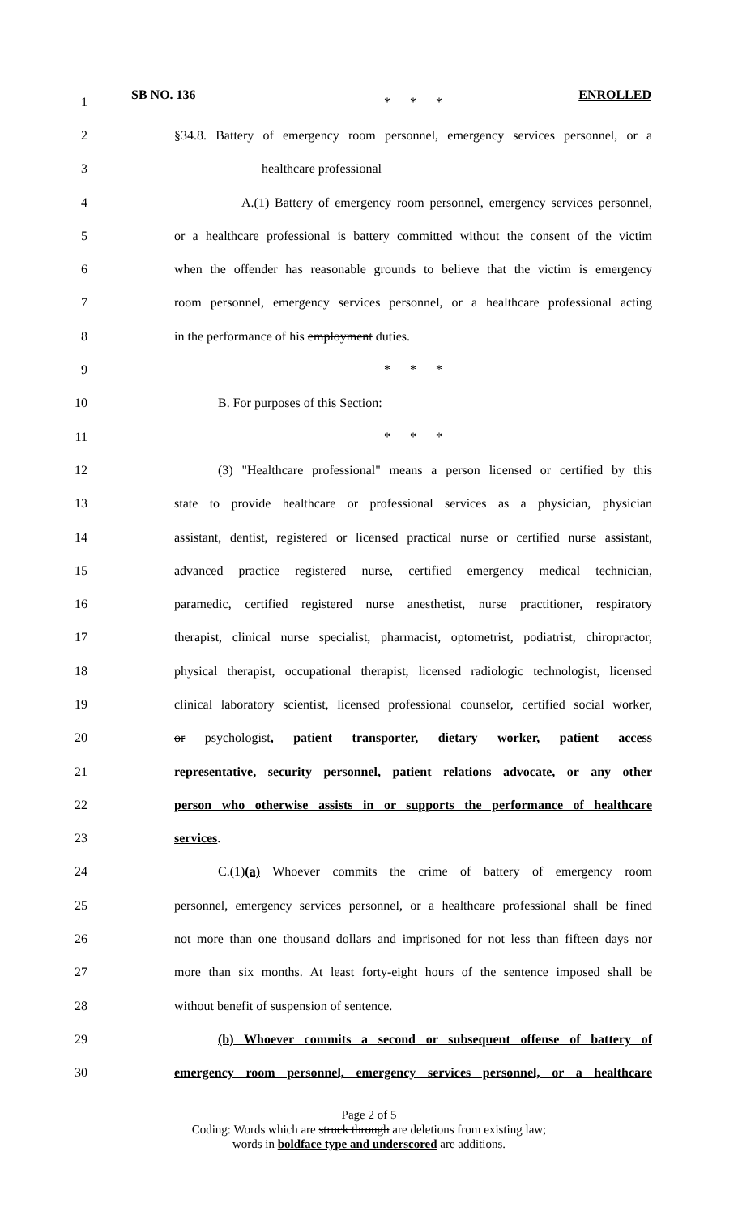SB NO. 136 ENROLLED
1 * * *
2 §34.8. Battery of emergency room personnel, emergency services personnel, or a
3 healthcare professional
4 A.(1) Battery of emergency room personnel, emergency services personnel,
5 or a healthcare professional is battery committed without the consent of the victim
6 when the offender has reasonable grounds to believe that the victim is emergency
7 room personnel, emergency services personnel, or a healthcare professional acting
8 in the performance of his employment duties.
9 * * *
10 B. For purposes of this Section:
11 * * *
12 (3) "Healthcare professional" means a person licensed or certified by this
13 state to provide healthcare or professional services as a physician, physician
14 assistant, dentist, registered or licensed practical nurse or certified nurse assistant,
15 advanced practice registered nurse, certified emergency medical technician,
16 paramedic, certified registered nurse anesthetist, nurse practitioner, respiratory
17 therapist, clinical nurse specialist, pharmacist, optometrist, podiatrist, chiropractor,
18 physical therapist, occupational therapist, licensed radiologic technologist, licensed
19 clinical laboratory scientist, licensed professional counselor, certified social worker,
20 or psychologist, patient transporter, dietary worker, patient access
21 representative, security personnel, patient relations advocate, or any other
22 person who otherwise assists in or supports the performance of healthcare
23 services.
24 C.(1)(a) Whoever commits the crime of battery of emergency room
25 personnel, emergency services personnel, or a healthcare professional shall be fined
26 not more than one thousand dollars and imprisoned for not less than fifteen days nor
27 more than six months. At least forty-eight hours of the sentence imposed shall be
28 without benefit of suspension of sentence.
29 (b) Whoever commits a second or subsequent offense of battery of
30 emergency room personnel, emergency services personnel, or a healthcare
Page 2 of 5
Coding: Words which are struck through are deletions from existing law;
words in boldface type and underscored are additions.